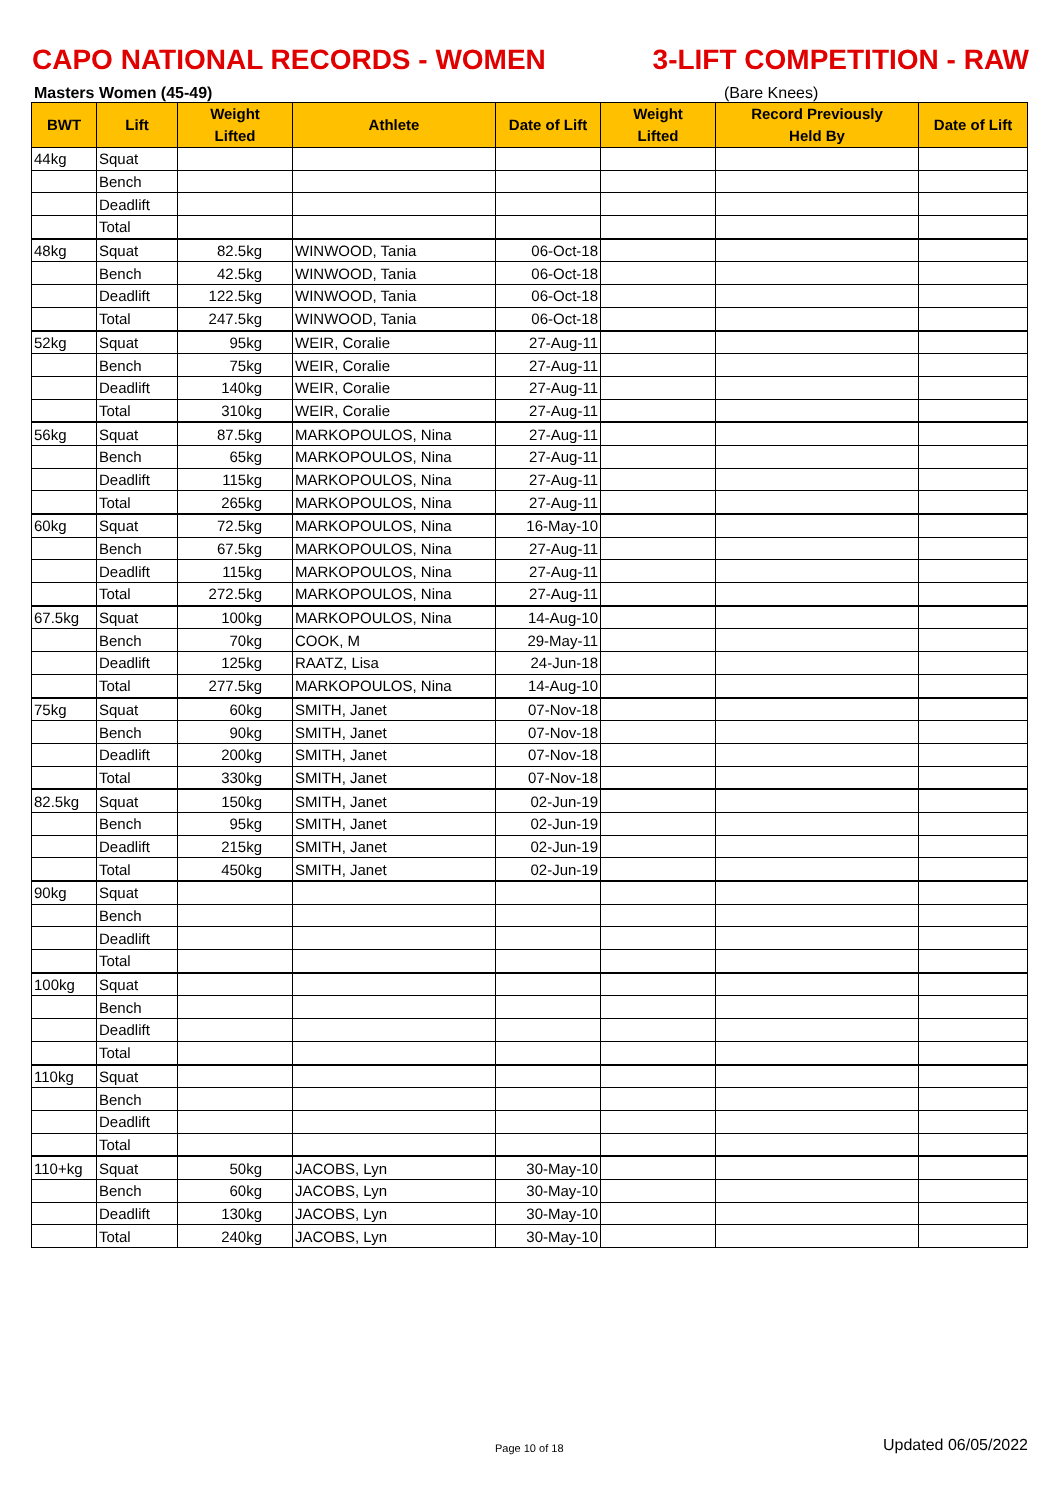CAPO NATIONAL RECORDS - WOMEN 3-LIFT COMPETITION - RAW
Masters Women (45-49) (Bare Knees)
| BWT | Lift | Weight Lifted | Athlete | Date of Lift | Weight Lifted | Record Previously Held By | Date of Lift |
| --- | --- | --- | --- | --- | --- | --- | --- |
| 44kg | Squat | | | | | | |
| | Bench | | | | | | |
| | Deadlift | | | | | | |
| | Total | | | | | | |
| 48kg | Squat | 82.5kg | WINWOOD, Tania | 06-Oct-18 | | | |
| | Bench | 42.5kg | WINWOOD, Tania | 06-Oct-18 | | | |
| | Deadlift | 122.5kg | WINWOOD, Tania | 06-Oct-18 | | | |
| | Total | 247.5kg | WINWOOD, Tania | 06-Oct-18 | | | |
| 52kg | Squat | 95kg | WEIR, Coralie | 27-Aug-11 | | | |
| | Bench | 75kg | WEIR, Coralie | 27-Aug-11 | | | |
| | Deadlift | 140kg | WEIR, Coralie | 27-Aug-11 | | | |
| | Total | 310kg | WEIR, Coralie | 27-Aug-11 | | | |
| 56kg | Squat | 87.5kg | MARKOPOULOS, Nina | 27-Aug-11 | | | |
| | Bench | 65kg | MARKOPOULOS, Nina | 27-Aug-11 | | | |
| | Deadlift | 115kg | MARKOPOULOS, Nina | 27-Aug-11 | | | |
| | Total | 265kg | MARKOPOULOS, Nina | 27-Aug-11 | | | |
| 60kg | Squat | 72.5kg | MARKOPOULOS, Nina | 16-May-10 | | | |
| | Bench | 67.5kg | MARKOPOULOS, Nina | 27-Aug-11 | | | |
| | Deadlift | 115kg | MARKOPOULOS, Nina | 27-Aug-11 | | | |
| | Total | 272.5kg | MARKOPOULOS, Nina | 27-Aug-11 | | | |
| 67.5kg | Squat | 100kg | MARKOPOULOS, Nina | 14-Aug-10 | | | |
| | Bench | 70kg | COOK, M | 29-May-11 | | | |
| | Deadlift | 125kg | RAATZ, Lisa | 24-Jun-18 | | | |
| | Total | 277.5kg | MARKOPOULOS, Nina | 14-Aug-10 | | | |
| 75kg | Squat | 60kg | SMITH, Janet | 07-Nov-18 | | | |
| | Bench | 90kg | SMITH, Janet | 07-Nov-18 | | | |
| | Deadlift | 200kg | SMITH, Janet | 07-Nov-18 | | | |
| | Total | 330kg | SMITH, Janet | 07-Nov-18 | | | |
| 82.5kg | Squat | 150kg | SMITH, Janet | 02-Jun-19 | | | |
| | Bench | 95kg | SMITH, Janet | 02-Jun-19 | | | |
| | Deadlift | 215kg | SMITH, Janet | 02-Jun-19 | | | |
| | Total | 450kg | SMITH, Janet | 02-Jun-19 | | | |
| 90kg | Squat | | | | | | |
| | Bench | | | | | | |
| | Deadlift | | | | | | |
| | Total | | | | | | |
| 100kg | Squat | | | | | | |
| | Bench | | | | | | |
| | Deadlift | | | | | | |
| | Total | | | | | | |
| 110kg | Squat | | | | | | |
| | Bench | | | | | | |
| | Deadlift | | | | | | |
| | Total | | | | | | |
| 110+kg | Squat | 50kg | JACOBS, Lyn | 30-May-10 | | | |
| | Bench | 60kg | JACOBS, Lyn | 30-May-10 | | | |
| | Deadlift | 130kg | JACOBS, Lyn | 30-May-10 | | | |
| | Total | 240kg | JACOBS, Lyn | 30-May-10 | | | |
Page 10 of 18 Updated 06/05/2022